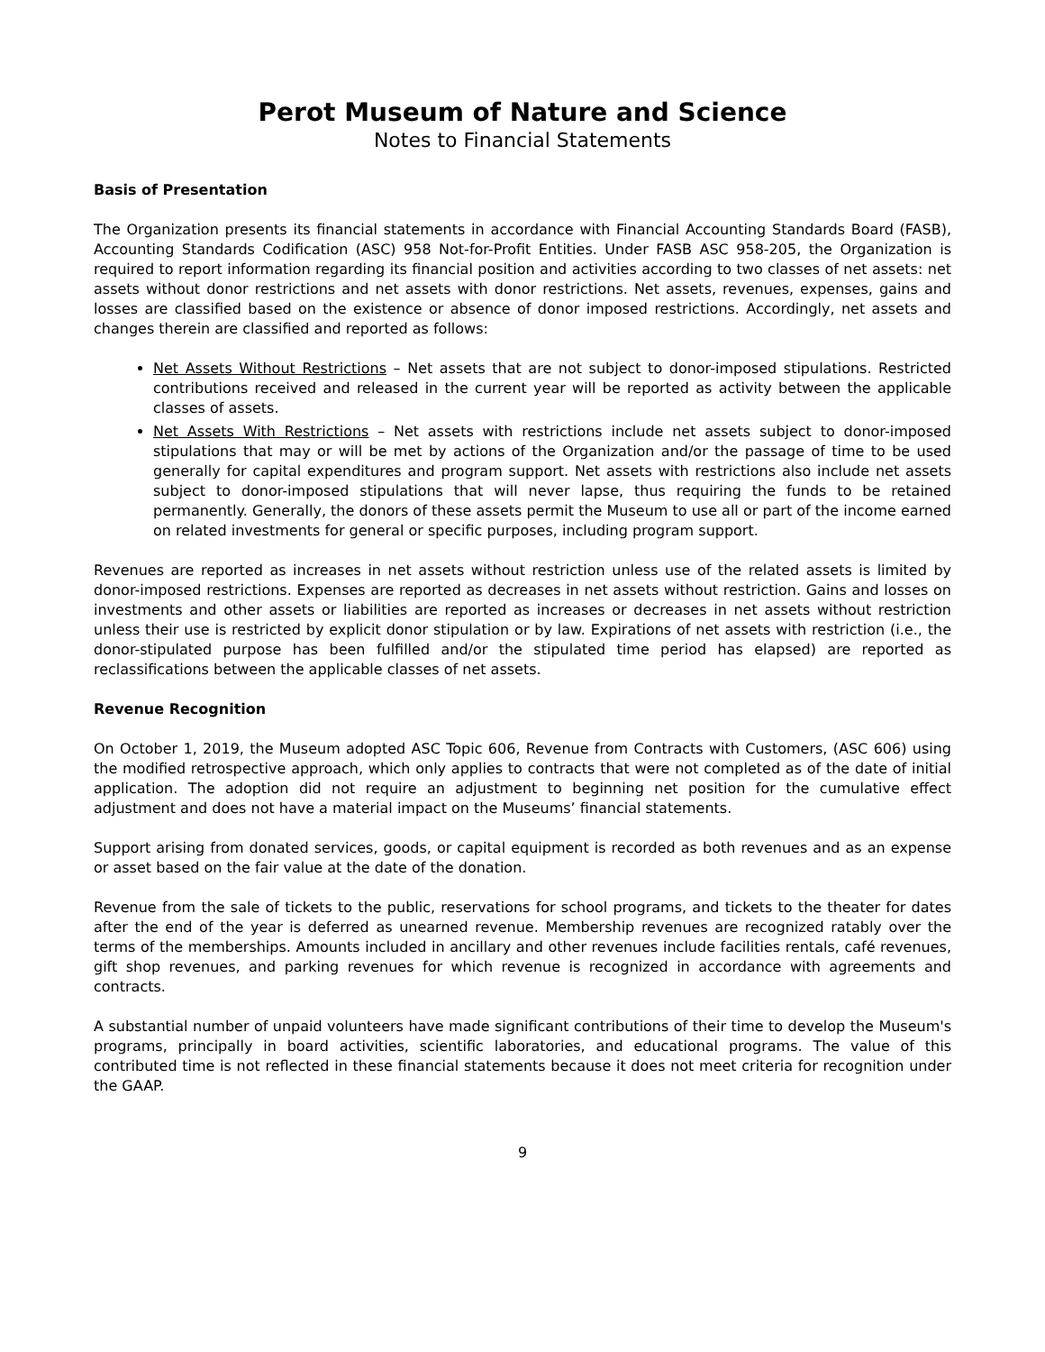Perot Museum of Nature and Science
Notes to Financial Statements
Basis of Presentation
The Organization presents its financial statements in accordance with Financial Accounting Standards Board (FASB), Accounting Standards Codification (ASC) 958 Not-for-Profit Entities. Under FASB ASC 958-205, the Organization is required to report information regarding its financial position and activities according to two classes of net assets: net assets without donor restrictions and net assets with donor restrictions. Net assets, revenues, expenses, gains and losses are classified based on the existence or absence of donor imposed restrictions. Accordingly, net assets and changes therein are classified and reported as follows:
Net Assets Without Restrictions – Net assets that are not subject to donor-imposed stipulations. Restricted contributions received and released in the current year will be reported as activity between the applicable classes of assets.
Net Assets With Restrictions – Net assets with restrictions include net assets subject to donor-imposed stipulations that may or will be met by actions of the Organization and/or the passage of time to be used generally for capital expenditures and program support. Net assets with restrictions also include net assets subject to donor-imposed stipulations that will never lapse, thus requiring the funds to be retained permanently. Generally, the donors of these assets permit the Museum to use all or part of the income earned on related investments for general or specific purposes, including program support.
Revenues are reported as increases in net assets without restriction unless use of the related assets is limited by donor-imposed restrictions. Expenses are reported as decreases in net assets without restriction. Gains and losses on investments and other assets or liabilities are reported as increases or decreases in net assets without restriction unless their use is restricted by explicit donor stipulation or by law. Expirations of net assets with restriction (i.e., the donor-stipulated purpose has been fulfilled and/or the stipulated time period has elapsed) are reported as reclassifications between the applicable classes of net assets.
Revenue Recognition
On October 1, 2019, the Museum adopted ASC Topic 606, Revenue from Contracts with Customers, (ASC 606) using the modified retrospective approach, which only applies to contracts that were not completed as of the date of initial application. The adoption did not require an adjustment to beginning net position for the cumulative effect adjustment and does not have a material impact on the Museums’ financial statements.
Support arising from donated services, goods, or capital equipment is recorded as both revenues and as an expense or asset based on the fair value at the date of the donation.
Revenue from the sale of tickets to the public, reservations for school programs, and tickets to the theater for dates after the end of the year is deferred as unearned revenue. Membership revenues are recognized ratably over the terms of the memberships. Amounts included in ancillary and other revenues include facilities rentals, café revenues, gift shop revenues, and parking revenues for which revenue is recognized in accordance with agreements and contracts.
A substantial number of unpaid volunteers have made significant contributions of their time to develop the Museum's programs, principally in board activities, scientific laboratories, and educational programs. The value of this contributed time is not reflected in these financial statements because it does not meet criteria for recognition under the GAAP.
9